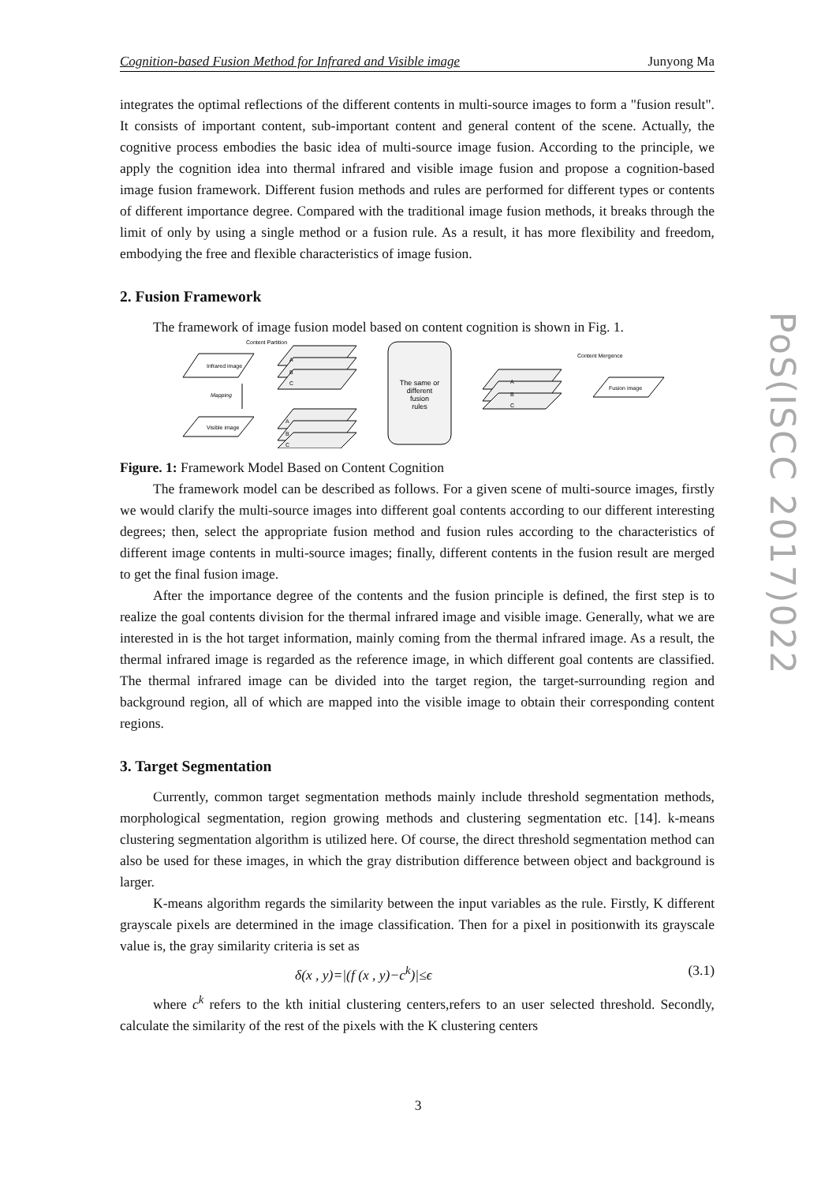Cognition-based Fusion Method for Infrared and Visible image Junyong Ma
integrates the optimal reflections of the different contents in multi-source images to form a "fusion result". It consists of important content, sub-important content and general content of the scene. Actually, the cognitive process embodies the basic idea of multi-source image fusion. According to the principle, we apply the cognition idea into thermal infrared and visible image fusion and propose a cognition-based image fusion framework. Different fusion methods and rules are performed for different types or contents of different importance degree. Compared with the traditional image fusion methods, it breaks through the limit of only by using a single method or a fusion rule. As a result, it has more flexibility and freedom, embodying the free and flexible characteristics of image fusion.
2. Fusion Framework
The framework of image fusion model based on content cognition is shown in Fig. 1.
Content Partition
Infrared image
Visible image
Mapping
A
B
C
A
B
C
The same or
different
fusion
rules
A
B
C
Content Mergence
Fusion image
Figure. 1: Framework Model Based on Content Cognition
The framework model can be described as follows. For a given scene of multi-source images, firstly we would clarify the multi-source images into different goal contents according to our different interesting degrees; then, select the appropriate fusion method and fusion rules according to the characteristics of different image contents in multi-source images; finally, different contents in the fusion result are merged to get the final fusion image.
After the importance degree of the contents and the fusion principle is defined, the first step is to realize the goal contents division for the thermal infrared image and visible image. Generally, what we are interested in is the hot target information, mainly coming from the thermal infrared image. As a result, the thermal infrared image is regarded as the reference image, in which different goal contents are classified. The thermal infrared image can be divided into the target region, the target-surrounding region and background region, all of which are mapped into the visible image to obtain their corresponding content regions.
3. Target Segmentation
Currently, common target segmentation methods mainly include threshold segmentation methods, morphological segmentation, region growing methods and clustering segmentation etc. [14]. k-means clustering segmentation algorithm is utilized here. Of course, the direct threshold segmentation method can also be used for these images, in which the gray distribution difference between object and background is larger.
K-means algorithm regards the similarity between the input variables as the rule. Firstly, K different grayscale pixels are determined in the image classification. Then for a pixel in positionwith its grayscale value is, the gray similarity criteria is set as
δ(x , y)=|(f (x , y)−c<sup>k</sup>)|≤ϵ (3.1)
where c<sup>k</sup> refers to the kth initial clustering centers,refers to an user selected threshold. Secondly, calculate the similarity of the rest of the pixels with the K clustering centers
3
PoS(ISCC 2017)022